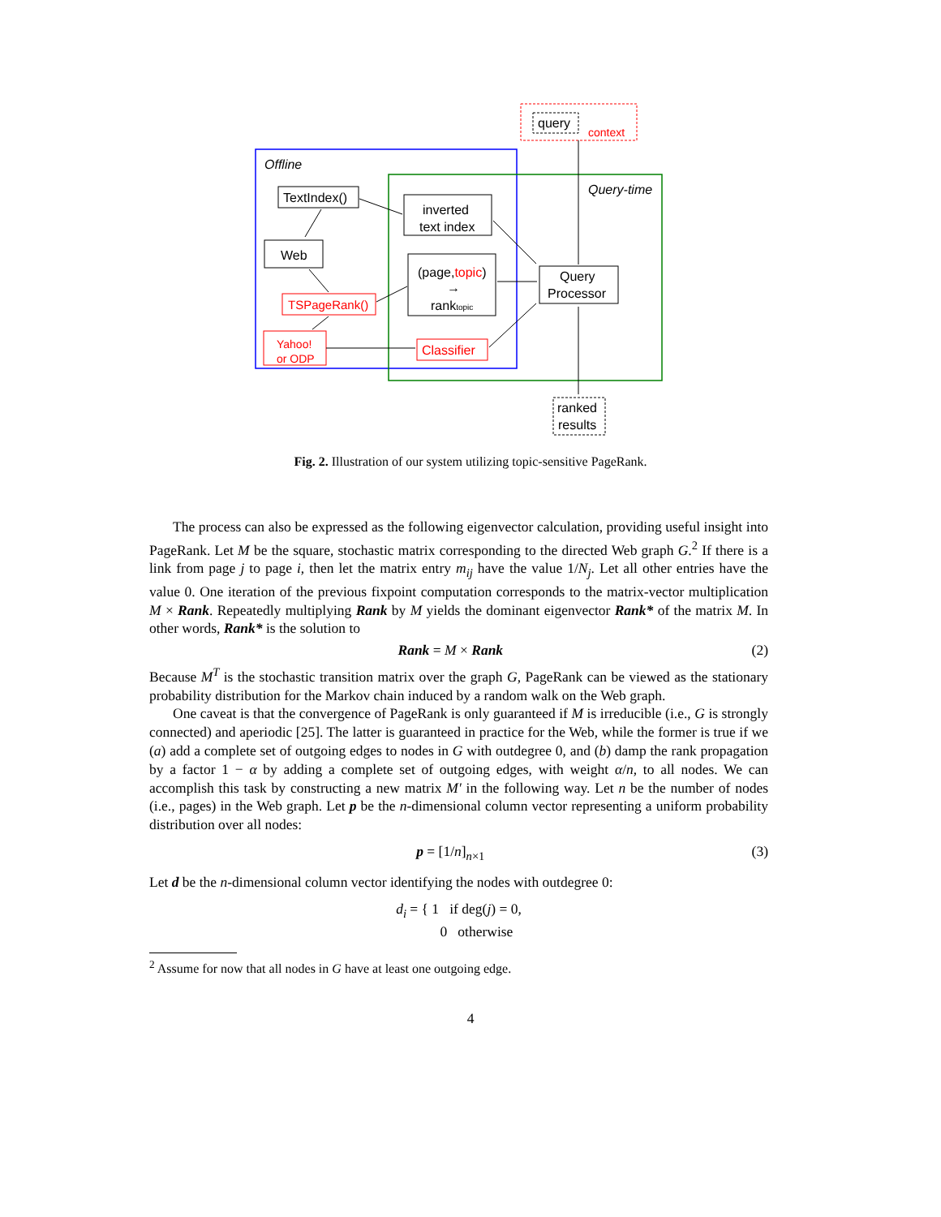query
context
Offline
Query-time
TextIndex()
Web
TSPageRank()
Yahoo!
or ODP
inverted
text index
(page,topic)
→
ranktopic
Classifier
Query
Processor
ranked
results
Fig. 2. Illustration of our system utilizing topic-sensitive PageRank.
The process can also be expressed as the following eigenvector calculation, providing useful insight into PageRank. Let M be the square, stochastic matrix corresponding to the directed Web graph G.<sup>2</sup> If there is a link from page j to page i, then let the matrix entry m<sub>ij</sub> have the value 1/N<sub>j</sub>. Let all other entries have the value 0. One iteration of the previous fixpoint computation corresponds to the matrix-vector multiplication M × Rank. Repeatedly multiplying Rank by M yields the dominant eigenvector Rank* of the matrix M. In other words, Rank* is the solution to
Rank = M × Rank (2)
Because M<sup>T</sup> is the stochastic transition matrix over the graph G, PageRank can be viewed as the stationary probability distribution for the Markov chain induced by a random walk on the Web graph.
One caveat is that the convergence of PageRank is only guaranteed if M is irreducible (i.e., G is strongly connected) and aperiodic [25]. The latter is guaranteed in practice for the Web, while the former is true if we (a) add a complete set of outgoing edges to nodes in G with outdegree 0, and (b) damp the rank propagation by a factor 1 − α by adding a complete set of outgoing edges, with weight α/n, to all nodes. We can accomplish this task by constructing a new matrix M′ in the following way. Let n be the number of nodes (i.e., pages) in the Web graph. Let p be the n-dimensional column vector representing a uniform probability distribution over all nodes:
p = [1/n]<sub>n×1</sub> (3)
Let d be the n-dimensional column vector identifying the nodes with outdegree 0:
d<sub>i</sub> = { 1 if deg(j) = 0,
0 otherwise
<sup>2</sup> Assume for now that all nodes in G have at least one outgoing edge.
4